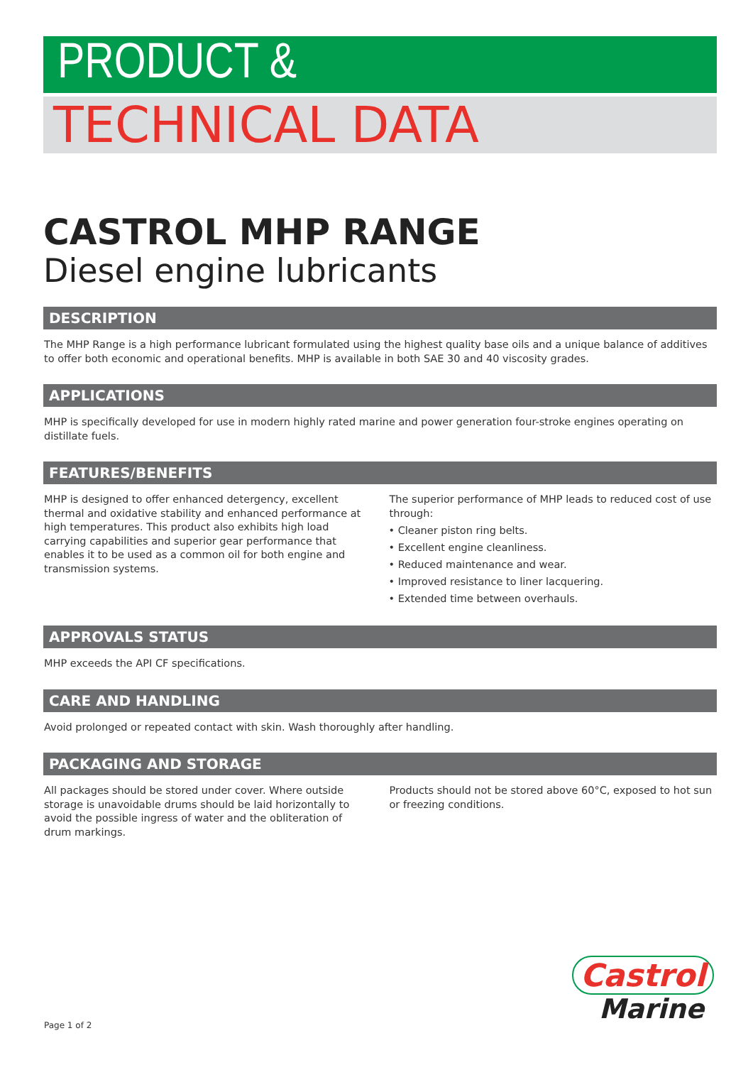PRODUCT &
TECHNICAL DATA
CASTROL MHP RANGE
Diesel engine lubricants
DESCRIPTION
The MHP Range is a high performance lubricant formulated using the highest quality base oils and a unique balance of additives to offer both economic and operational benefits. MHP is available in both SAE 30 and 40 viscosity grades.
APPLICATIONS
MHP is specifically developed for use in modern highly rated marine and power generation four-stroke engines operating on distillate fuels.
FEATURES/BENEFITS
MHP is designed to offer enhanced detergency, excellent thermal and oxidative stability and enhanced performance at high temperatures. This product also exhibits high load carrying capabilities and superior gear performance that enables it to be used as a common oil for both engine and transmission systems.
The superior performance of MHP leads to reduced cost of use through:
• Cleaner piston ring belts.
• Excellent engine cleanliness.
• Reduced maintenance and wear.
• Improved resistance to liner lacquering.
• Extended time between overhauls.
APPROVALS STATUS
MHP exceeds the API CF specifications.
CARE AND HANDLING
Avoid prolonged or repeated contact with skin. Wash thoroughly after handling.
PACKAGING AND STORAGE
All packages should be stored under cover. Where outside storage is unavoidable drums should be laid horizontally to avoid the possible ingress of water and the obliteration of drum markings.
Products should not be stored above 60°C, exposed to hot sun or freezing conditions.
Castrol
Marine
Page 1 of 2